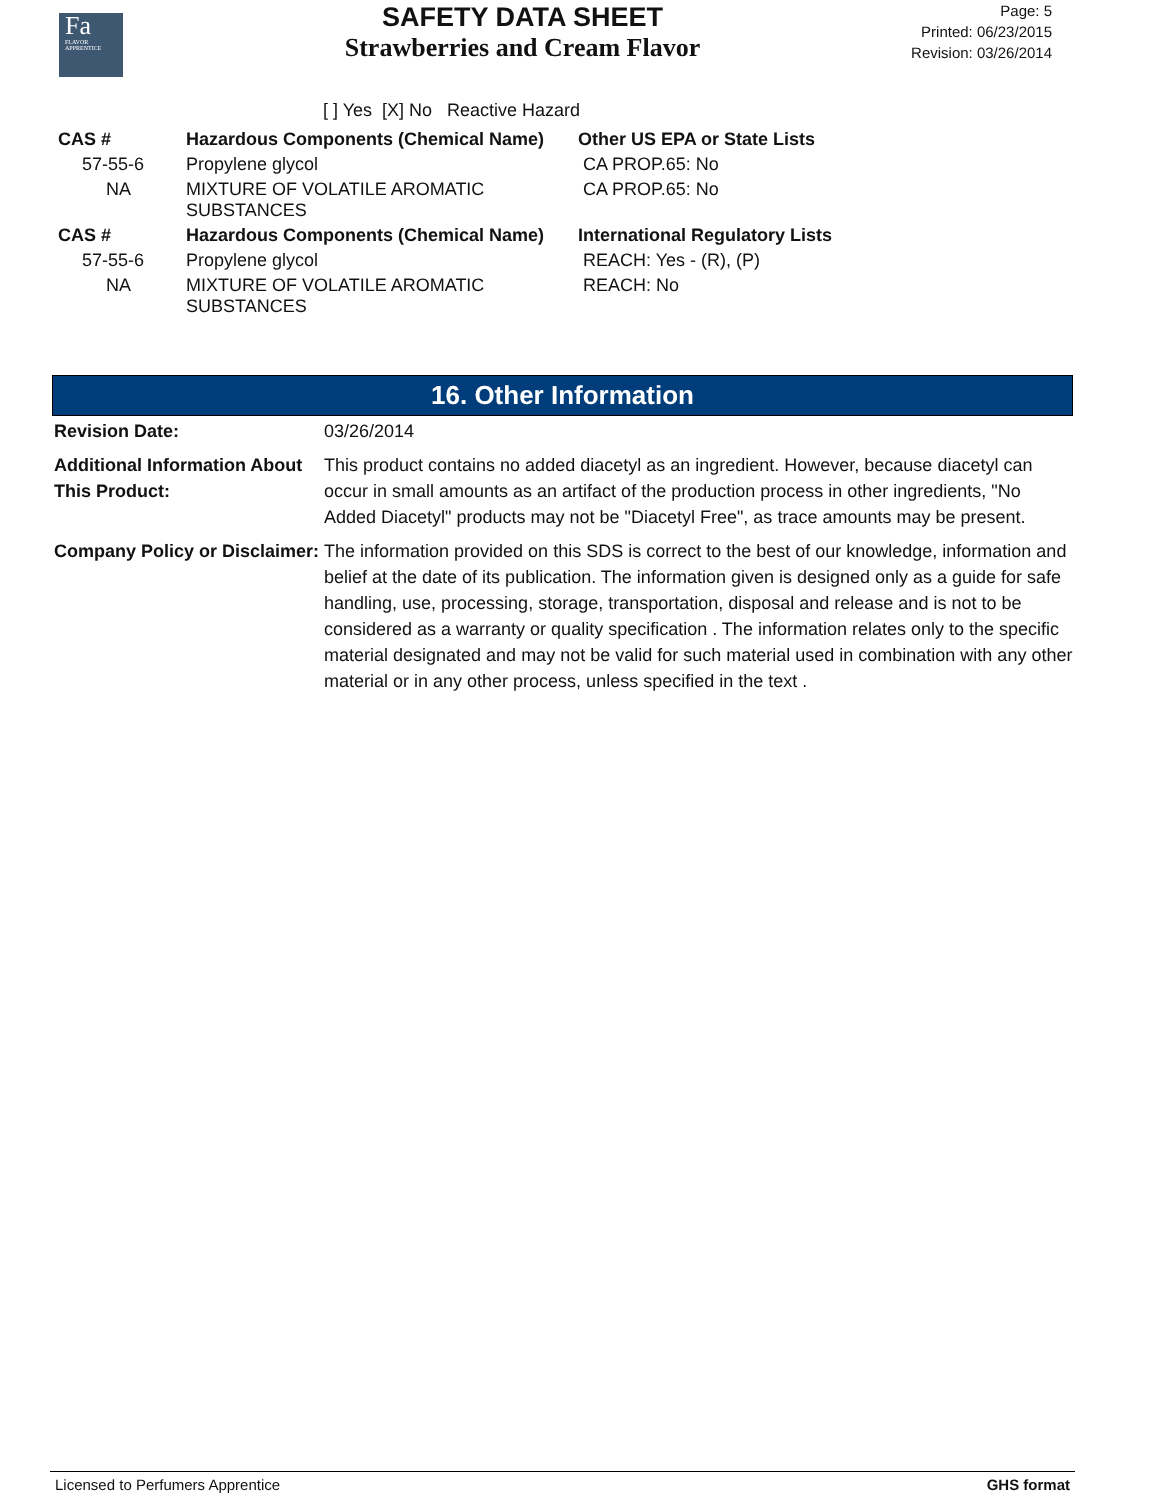Fa
FLAVOR
APPRENTICE
SAFETY DATA SHEET
Strawberries and Cream Flavor
Page: 5
Printed: 06/23/2015
Revision: 03/26/2014
[ ] Yes [X] No Reactive Hazard
| CAS # | Hazardous Components (Chemical Name) | Other US EPA or State Lists |
| --- | --- | --- |
| 57-55-6 | Propylene glycol | CA PROP.65: No |
| NA | MIXTURE OF VOLATILE AROMATIC SUBSTANCES | CA PROP.65: No |
| CAS # | Hazardous Components (Chemical Name) | International Regulatory Lists |
| 57-55-6 | Propylene glycol | REACH: Yes - (R), (P) |
| NA | MIXTURE OF VOLATILE AROMATIC SUBSTANCES | REACH: No |
16. Other Information
| Revision Date: | 03/26/2014 |
| Additional Information About This Product: | This product contains no added diacetyl as an ingredient. However, because diacetyl can occur in small amounts as an artifact of the production process in other ingredients, "No Added Diacetyl" products may not be "Diacetyl Free", as trace amounts may be present. |
| Company Policy or Disclaimer: | The information provided on this SDS is correct to the best of our knowledge, information and belief at the date of its publication. The information given is designed only as a guide for safe handling, use, processing, storage, transportation, disposal and release and is not to be considered as a warranty or quality specification . The information relates only to the specific material designated and may not be valid for such material used in combination with any other material or in any other process, unless specified in the text . |
Licensed to Perfumers Apprentice GHS format